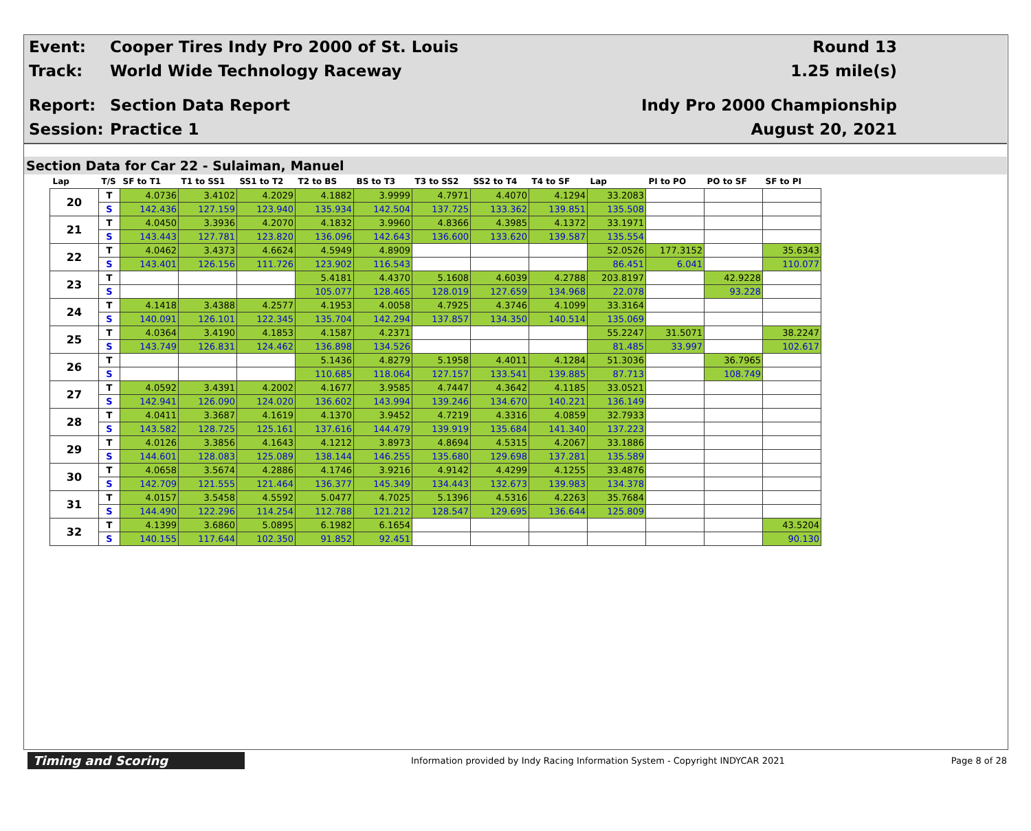Event:
Cooper Tires Indy Pro 2000 of St. Louis
Round 13
Track: World Wide Technology Raceway 1.25 mile(s)
Report: Section Data Report Indy Pro 2000 Championship
Session: Practice 1 August 20, 2021
Section Data for Car 22 - Sulaiman, Manuel
| Lap | T/S | SF to T1 | T1 to SS1 | SS1 to T2 | T2 to BS | BS to T3 | T3 to SS2 | SS2 to T4 | T4 to SF | Lap | PI to PO | PO to SF | SF to PI |
| --- | --- | --- | --- | --- | --- | --- | --- | --- | --- | --- | --- | --- | --- |
| 20 | T | 4.0736 | 3.4102 | 4.2029 | 4.1882 | 3.9999 | 4.7971 | 4.4070 | 4.1294 | 33.2083 | | | |
| | S | 142.436 | 127.159 | 123.940 | 135.934 | 142.504 | 137.725 | 133.362 | 139.851 | 135.508 | | | |
| 21 | T | 4.0450 | 3.3936 | 4.2070 | 4.1832 | 3.9960 | 4.8366 | 4.3985 | 4.1372 | 33.1971 | | | |
| | S | 143.443 | 127.781 | 123.820 | 136.096 | 142.643 | 136.600 | 133.620 | 139.587 | 135.554 | | | |
| 22 | T | 4.0462 | 3.4373 | 4.6624 | 4.5949 | 4.8909 | | | | 52.0526 | 177.3152 | | 35.6343 |
| | S | 143.401 | 126.156 | 111.726 | 123.902 | 116.543 | | | | 86.451 | 6.041 | | 110.077 |
| 23 | T | | | | 5.4181 | 4.4370 | 5.1608 | 4.6039 | 4.2788 | 203.8197 | | 42.9228 | |
| | S | | | | 105.077 | 128.465 | 128.019 | 127.659 | 134.968 | 22.078 | | 93.228 | |
| 24 | T | 4.1418 | 3.4388 | 4.2577 | 4.1953 | 4.0058 | 4.7925 | 4.3746 | 4.1099 | 33.3164 | | | |
| | S | 140.091 | 126.101 | 122.345 | 135.704 | 142.294 | 137.857 | 134.350 | 140.514 | 135.069 | | | |
| 25 | T | 4.0364 | 3.4190 | 4.1853 | 4.1587 | 4.2371 | | | | 55.2247 | 31.5071 | | 38.2247 |
| | S | 143.749 | 126.831 | 124.462 | 136.898 | 134.526 | | | | 81.485 | 33.997 | | 102.617 |
| 26 | T | | | | 5.1436 | 4.8279 | 5.1958 | 4.4011 | 4.1284 | 51.3036 | | 36.7965 | |
| | S | | | | 110.685 | 118.064 | 127.157 | 133.541 | 139.885 | 87.713 | | 108.749 | |
| 27 | T | 4.0592 | 3.4391 | 4.2002 | 4.1677 | 3.9585 | 4.7447 | 4.3642 | 4.1185 | 33.0521 | | | |
| | S | 142.941 | 126.090 | 124.020 | 136.602 | 143.994 | 139.246 | 134.670 | 140.221 | 136.149 | | | |
| 28 | T | 4.0411 | 3.3687 | 4.1619 | 4.1370 | 3.9452 | 4.7219 | 4.3316 | 4.0859 | 32.7933 | | | |
| | S | 143.582 | 128.725 | 125.161 | 137.616 | 144.479 | 139.919 | 135.684 | 141.340 | 137.223 | | | |
| 29 | T | 4.0126 | 3.3856 | 4.1643 | 4.1212 | 3.8973 | 4.8694 | 4.5315 | 4.2067 | 33.1886 | | | |
| | S | 144.601 | 128.083 | 125.089 | 138.144 | 146.255 | 135.680 | 129.698 | 137.281 | 135.589 | | | |
| 30 | T | 4.0658 | 3.5674 | 4.2886 | 4.1746 | 3.9216 | 4.9142 | 4.4299 | 4.1255 | 33.4876 | | | |
| | S | 142.709 | 121.555 | 121.464 | 136.377 | 145.349 | 134.443 | 132.673 | 139.983 | 134.378 | | | |
| 31 | T | 4.0157 | 3.5458 | 4.5592 | 5.0477 | 4.7025 | 5.1396 | 4.5316 | 4.2263 | 35.7684 | | | |
| | S | 144.490 | 122.296 | 114.254 | 112.788 | 121.212 | 128.547 | 129.695 | 136.644 | 125.809 | | | |
| 32 | T | 4.1399 | 3.6860 | 5.0895 | 6.1982 | 6.1654 | | | | | | | 43.5204 |
| | S | 140.155 | 117.644 | 102.350 | 91.852 | 92.451 | | | | | | | 90.130 |
Timing and Scoring
Information provided by Indy Racing Information System - Copyright INDYCAR 2021
Page 8 of 28